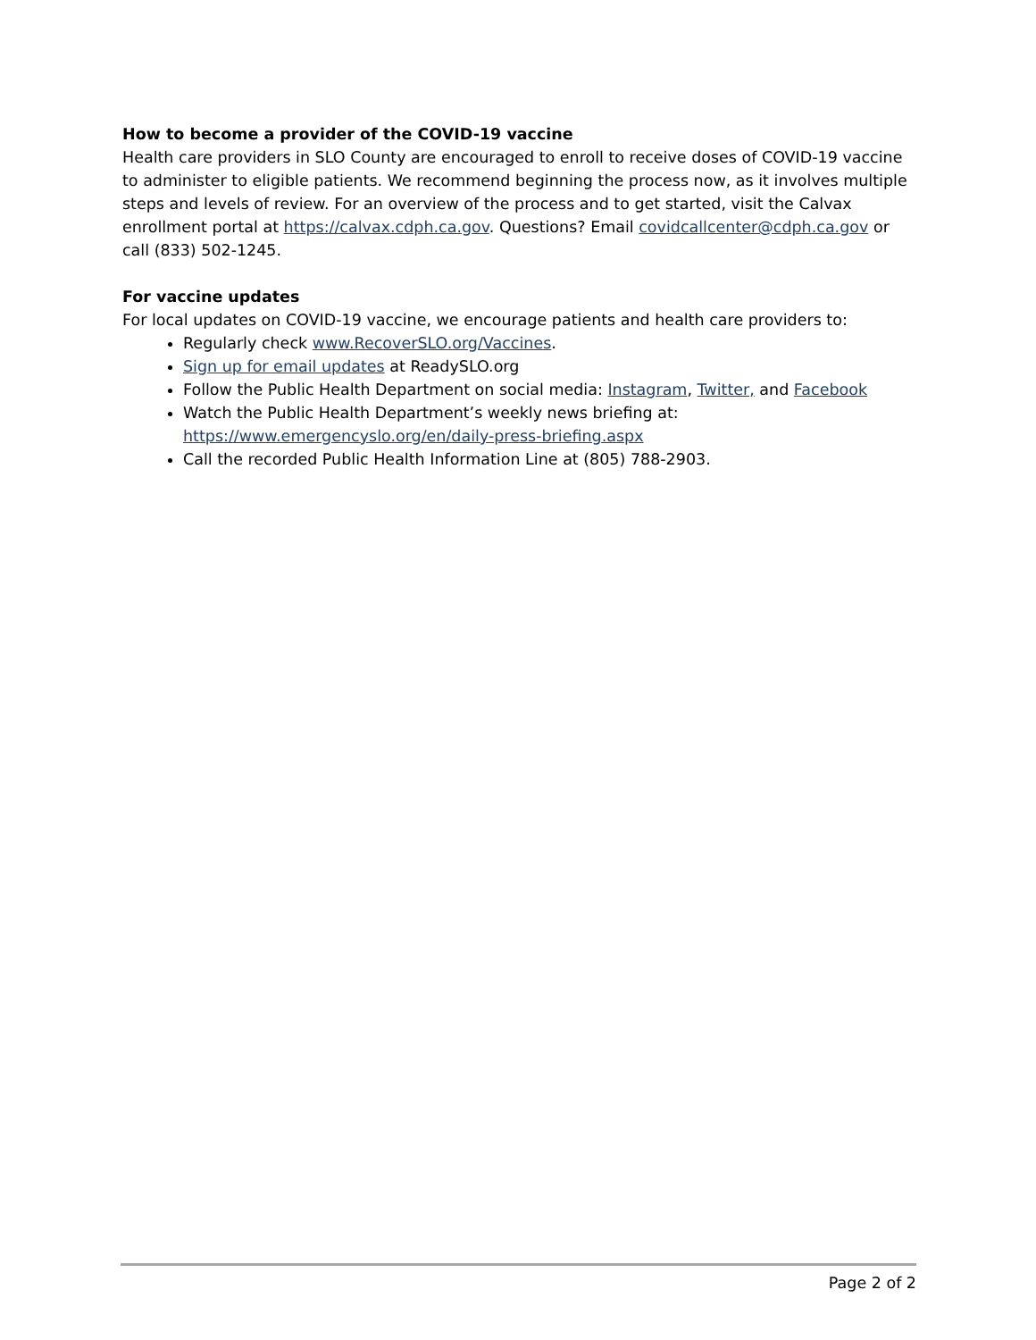How to become a provider of the COVID-19 vaccine
Health care providers in SLO County are encouraged to enroll to receive doses of COVID-19 vaccine to administer to eligible patients. We recommend beginning the process now, as it involves multiple steps and levels of review. For an overview of the process and to get started, visit the Calvax enrollment portal at https://calvax.cdph.ca.gov. Questions? Email covidcallcenter@cdph.ca.gov or call (833) 502-1245.
For vaccine updates
For local updates on COVID-19 vaccine, we encourage patients and health care providers to:
Regularly check www.RecoverSLO.org/Vaccines.
Sign up for email updates at ReadySLO.org
Follow the Public Health Department on social media: Instagram, Twitter, and Facebook
Watch the Public Health Department’s weekly news briefing at:
https://www.emergencyslo.org/en/daily-press-briefing.aspx
Call the recorded Public Health Information Line at (805) 788-2903.
Page 2 of 2